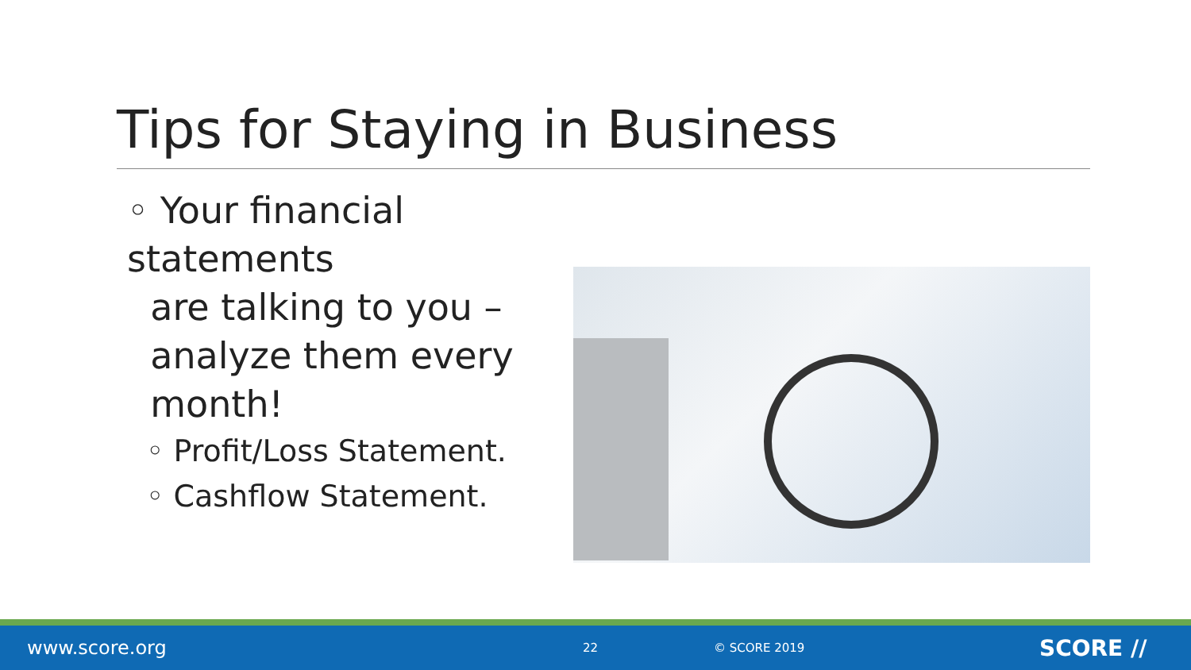Tips for Staying in Business
◦ Your financial statements
are talking to you –
analyze them every
month!
◦ Profit/Loss Statement.
◦ Cashflow Statement.
www.score.org 22 © SCORE 2019 SCORE //